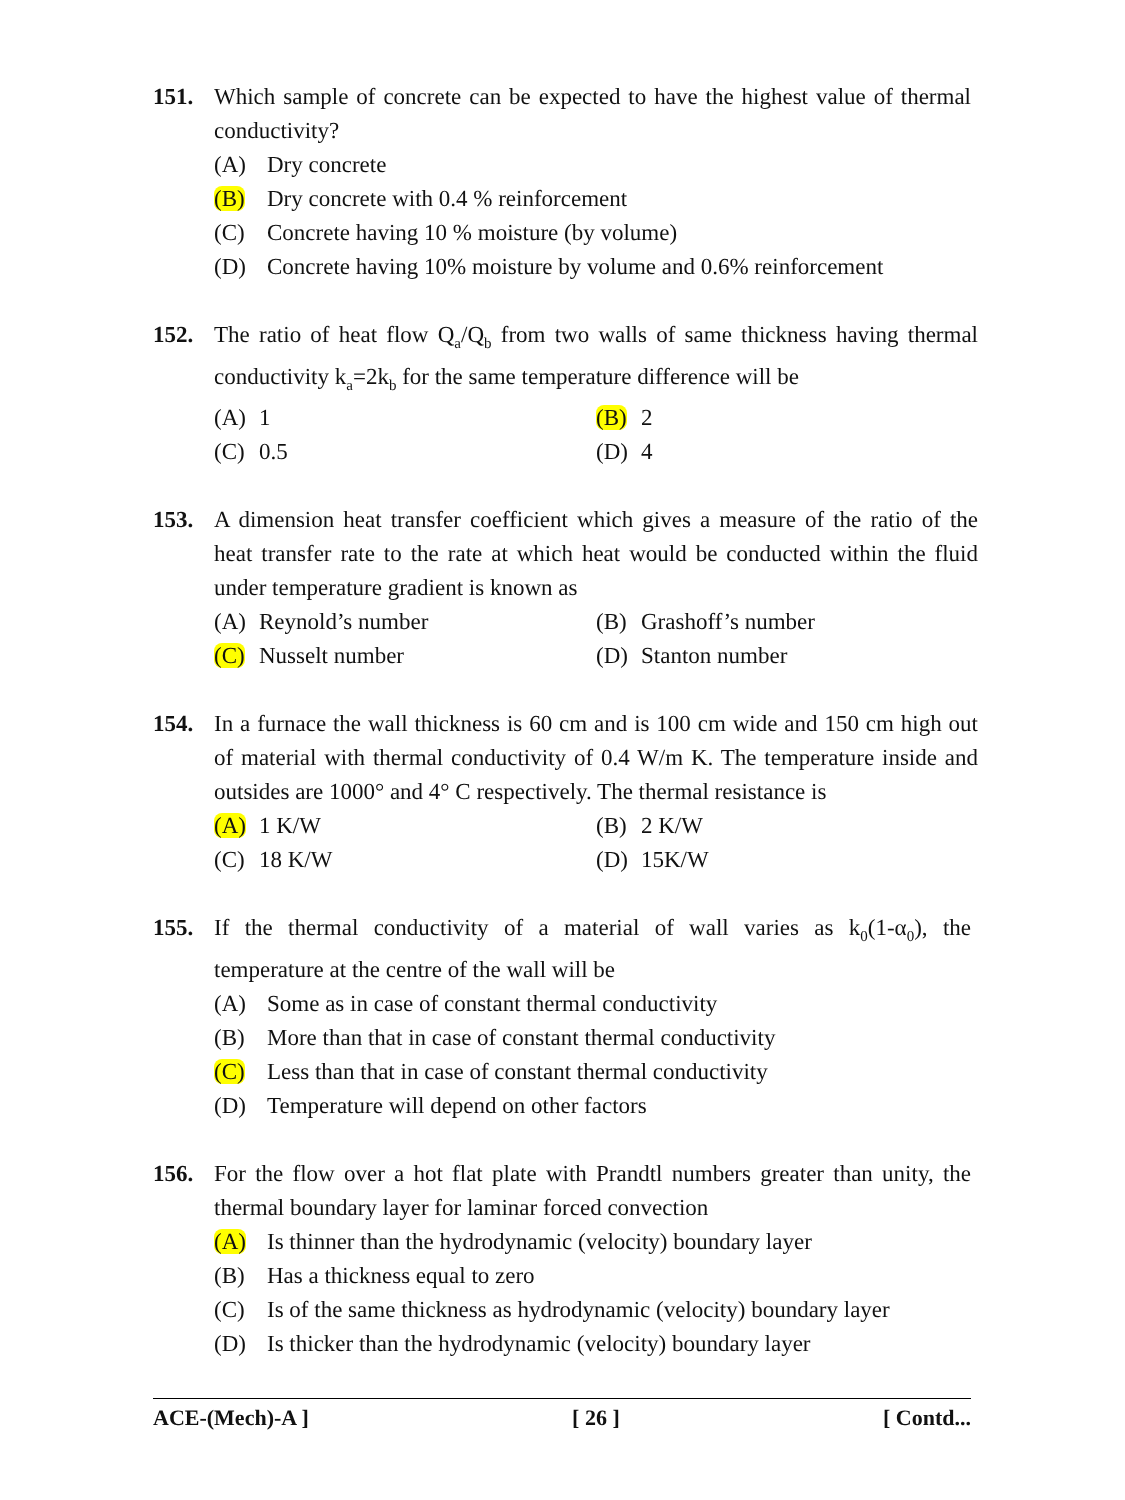151. Which sample of concrete can be expected to have the highest value of thermal conductivity?
(A) Dry concrete
(B) Dry concrete with 0.4 % reinforcement
(C) Concrete having 10 % moisture (by volume)
(D) Concrete having 10% moisture by volume and 0.6% reinforcement
152. The ratio of heat flow Q<sub>a</sub>/Q<sub>b</sub> from two walls of same thickness having thermal conductivity k<sub>a</sub>=2k<sub>b</sub> for the same temperature difference will be
(A) 1 (B) 2
(C) 0.5 (D) 4
153. A dimension heat transfer coefficient which gives a measure of the ratio of the heat transfer rate to the rate at which heat would be conducted within the fluid under temperature gradient is known as
(A) Reynold’s number (B) Grashoff’s number
(C) Nusselt number (D) Stanton number
154. In a furnace the wall thickness is 60 cm and is 100 cm wide and 150 cm high out of material with thermal conductivity of 0.4 W/m K. The temperature inside and outsides are 1000° and 4° C respectively. The thermal resistance is
(A) 1 K/W (B) 2 K/W
(C) 18 K/W (D) 15K/W
155. If the thermal conductivity of a material of wall varies as k<sub>0</sub>(1-α<sub>0</sub>), the temperature at the centre of the wall will be
(A) Some as in case of constant thermal conductivity
(B) More than that in case of constant thermal conductivity
(C) Less than that in case of constant thermal conductivity
(D) Temperature will depend on other factors
156. For the flow over a hot flat plate with Prandtl numbers greater than unity, the thermal boundary layer for laminar forced convection
(A) Is thinner than the hydrodynamic (velocity) boundary layer
(B) Has a thickness equal to zero
(C) Is of the same thickness as hydrodynamic (velocity) boundary layer
(D) Is thicker than the hydrodynamic (velocity) boundary layer
ACE-(Mech)-A ] [ 26 ] [ Contd...